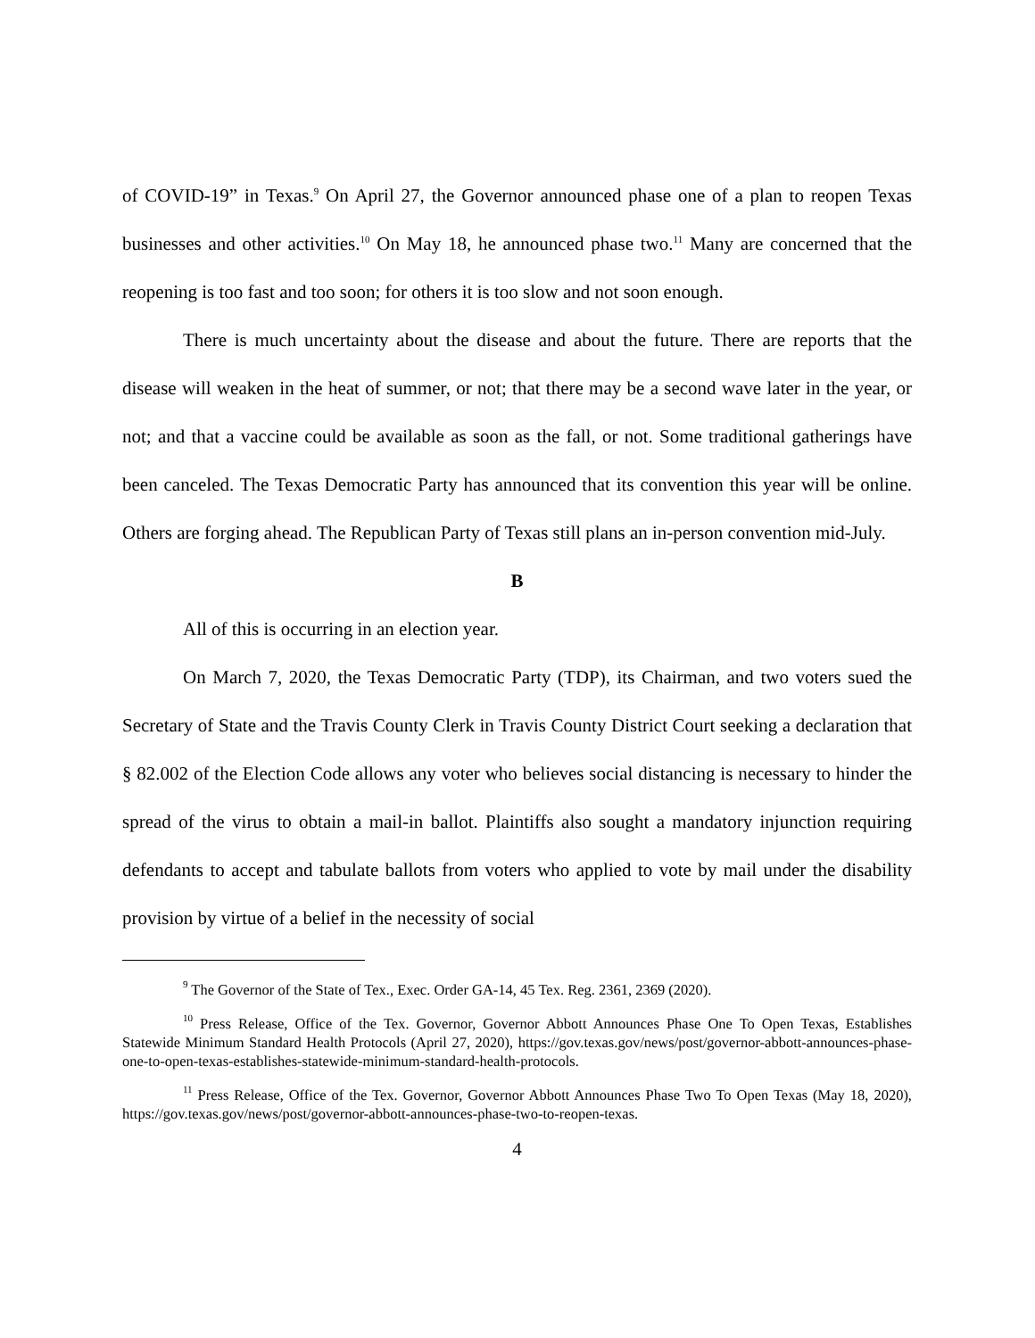of COVID-19” in Texas.<sup>9</sup> On April 27, the Governor announced phase one of a plan to reopen Texas businesses and other activities.<sup>10</sup> On May 18, he announced phase two.<sup>11</sup> Many are concerned that the reopening is too fast and too soon; for others it is too slow and not soon enough.
There is much uncertainty about the disease and about the future. There are reports that the disease will weaken in the heat of summer, or not; that there may be a second wave later in the year, or not; and that a vaccine could be available as soon as the fall, or not. Some traditional gatherings have been canceled. The Texas Democratic Party has announced that its convention this year will be online. Others are forging ahead. The Republican Party of Texas still plans an in-person convention mid-July.
B
All of this is occurring in an election year.
On March 7, 2020, the Texas Democratic Party (TDP), its Chairman, and two voters sued the Secretary of State and the Travis County Clerk in Travis County District Court seeking a declaration that § 82.002 of the Election Code allows any voter who believes social distancing is necessary to hinder the spread of the virus to obtain a mail-in ballot. Plaintiffs also sought a mandatory injunction requiring defendants to accept and tabulate ballots from voters who applied to vote by mail under the disability provision by virtue of a belief in the necessity of social
<sup>9</sup> The Governor of the State of Tex., Exec. Order GA-14, 45 Tex. Reg. 2361, 2369 (2020).
<sup>10</sup> Press Release, Office of the Tex. Governor, Governor Abbott Announces Phase One To Open Texas, Establishes Statewide Minimum Standard Health Protocols (April 27, 2020), https://gov.texas.gov/news/post/governor-abbott-announces-phase-one-to-open-texas-establishes-statewide-minimum-standard-health-protocols.
<sup>11</sup> Press Release, Office of the Tex. Governor, Governor Abbott Announces Phase Two To Open Texas (May 18, 2020), https://gov.texas.gov/news/post/governor-abbott-announces-phase-two-to-reopen-texas.
4